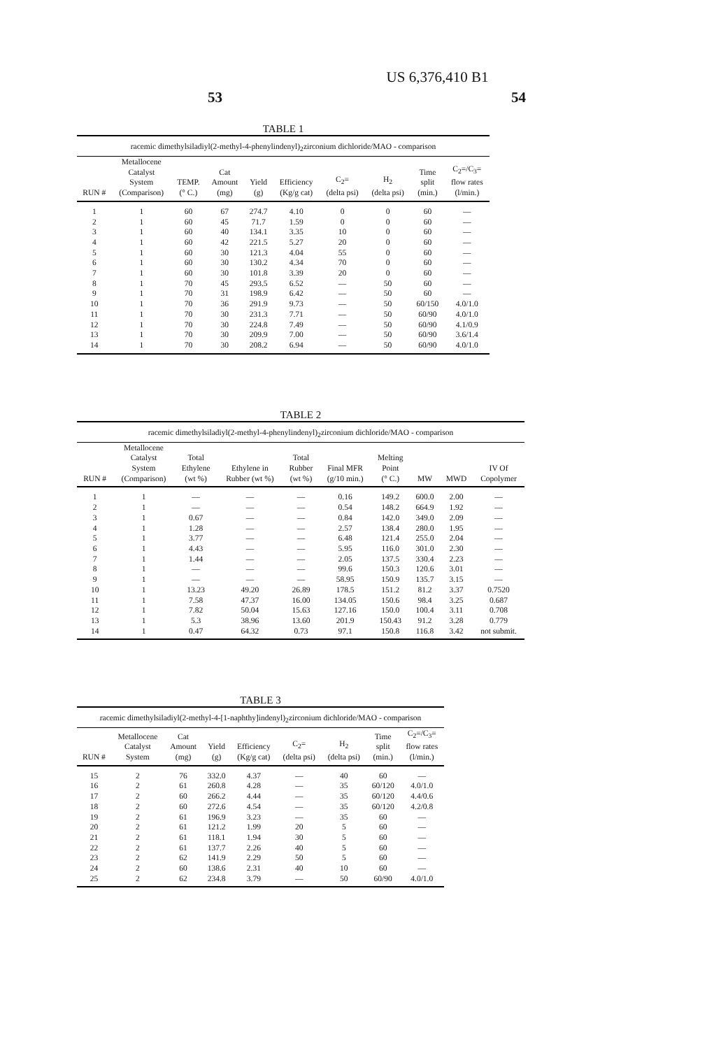US 6,376,410 B1
53 54
TABLE 1
| racemic dimethylsiladiyl(2-methyl-4-phenylindenyl)<sub>2</sub>zirconium dichloride/MAO - comparison | | | | | | | | | |
| --- | --- | --- | --- | --- | --- | --- | --- | --- | --- |
| RUN # | Metallocene Catalyst System (Comparison) | TEMP. (° C.) | Cat Amount (mg) | Yield (g) | Efficiency (Kg/g cat) | C<sub>2</sub>= (delta psi) | H<sub>2</sub> (delta psi) | Time split (min.) | C<sub>2</sub>=/C<sub>3</sub>= flow rates (l/min.) |
| 1 | 1 | 60 | 67 | 274.7 | 4.10 | 0 | 0 | 60 | — |
| 2 | 1 | 60 | 45 | 71.7 | 1.59 | 0 | 0 | 60 | — |
| 3 | 1 | 60 | 40 | 134.1 | 3.35 | 10 | 0 | 60 | — |
| 4 | 1 | 60 | 42 | 221.5 | 5.27 | 20 | 0 | 60 | — |
| 5 | 1 | 60 | 30 | 121.3 | 4.04 | 55 | 0 | 60 | — |
| 6 | 1 | 60 | 30 | 130.2 | 4.34 | 70 | 0 | 60 | — |
| 7 | 1 | 60 | 30 | 101.8 | 3.39 | 20 | 0 | 60 | — |
| 8 | 1 | 70 | 45 | 293.5 | 6.52 | — | 50 | 60 | — |
| 9 | 1 | 70 | 31 | 198.9 | 6.42 | — | 50 | 60 | — |
| 10 | 1 | 70 | 36 | 291.9 | 9.73 | — | 50 | 60/150 | 4.0/1.0 |
| 11 | 1 | 70 | 30 | 231.3 | 7.71 | — | 50 | 60/90 | 4.0/1.0 |
| 12 | 1 | 70 | 30 | 224.8 | 7.49 | — | 50 | 60/90 | 4.1/0.9 |
| 13 | 1 | 70 | 30 | 209.9 | 7.00 | — | 50 | 60/90 | 3.6/1.4 |
| 14 | 1 | 70 | 30 | 208.2 | 6.94 | — | 50 | 60/90 | 4.0/1.0 |
TABLE 2
| racemic dimethylsiladiyl(2-methyl-4-phenylindenyl)<sub>2</sub>zirconium dichloride/MAO - comparison | | | | | | | | | |
| --- | --- | --- | --- | --- | --- | --- | --- | --- | --- |
| RUN # | Metallocene Catalyst System (Comparison) | Total Ethylene (wt %) | Ethylene in Rubber (wt %) | Total Rubber (wt %) | Final MFR (g/10 min.) | Melting Point (° C.) | MW | MWD | IV Of Copolymer |
| 1 | 1 | — | — | — | 0.16 | 149.2 | 600.0 | 2.00 | — |
| 2 | 1 | — | — | — | 0.54 | 148.2 | 664.9 | 1.92 | — |
| 3 | 1 | 0.67 | — | — | 0.84 | 142.0 | 349.0 | 2.09 | — |
| 4 | 1 | 1.28 | — | — | 2.57 | 138.4 | 280.0 | 1.95 | — |
| 5 | 1 | 3.77 | — | — | 6.48 | 121.4 | 255.0 | 2.04 | — |
| 6 | 1 | 4.43 | — | — | 5.95 | 116.0 | 301.0 | 2.30 | — |
| 7 | 1 | 1.44 | — | — | 2.05 | 137.5 | 330.4 | 2.23 | — |
| 8 | 1 | — | — | — | 99.6 | 150.3 | 120.6 | 3.01 | — |
| 9 | 1 | — | — | — | 58.95 | 150.9 | 135.7 | 3.15 | — |
| 10 | 1 | 13.23 | 49.20 | 26.89 | 178.5 | 151.2 | 81.2 | 3.37 | 0.7520 |
| 11 | 1 | 7.58 | 47.37 | 16.00 | 134.05 | 150.6 | 98.4 | 3.25 | 0.687 |
| 12 | 1 | 7.82 | 50.04 | 15.63 | 127.16 | 150.0 | 100.4 | 3.11 | 0.708 |
| 13 | 1 | 5.3 | 38.96 | 13.60 | 201.9 | 150.43 | 91.2 | 3.28 | 0.779 |
| 14 | 1 | 0.47 | 64.32 | 0.73 | 97.1 | 150.8 | 116.8 | 3.42 | not submit. |
TABLE 3
| racemic dimethylsiladiyl(2-methyl-4-[1-naphthy]indenyl)<sub>2</sub>zirconium dichloride/MAO - comparison | | | | | | | | |
| --- | --- | --- | --- | --- | --- | --- | --- | --- |
| RUN # | Metallocene Catalyst System | Cat Amount (mg) | Yield (g) | Efficiency (Kg/g cat) | C<sub>2</sub>= (delta psi) | H<sub>2</sub> (delta psi) | Time split (min.) | C<sub>2</sub>=/C<sub>3</sub>= flow rates (l/min.) |
| 15 | 2 | 76 | 332.0 | 4.37 | — | 40 | 60 | — |
| 16 | 2 | 61 | 260.8 | 4.28 | — | 35 | 60/120 | 4.0/1.0 |
| 17 | 2 | 60 | 266.2 | 4.44 | — | 35 | 60/120 | 4.4/0.6 |
| 18 | 2 | 60 | 272.6 | 4.54 | — | 35 | 60/120 | 4.2/0.8 |
| 19 | 2 | 61 | 196.9 | 3.23 | — | 35 | 60 | — |
| 20 | 2 | 61 | 121.2 | 1.99 | 20 | 5 | 60 | — |
| 21 | 2 | 61 | 118.1 | 1.94 | 30 | 5 | 60 | — |
| 22 | 2 | 61 | 137.7 | 2.26 | 40 | 5 | 60 | — |
| 23 | 2 | 62 | 141.9 | 2.29 | 50 | 5 | 60 | — |
| 24 | 2 | 60 | 138.6 | 2.31 | 40 | 10 | 60 | — |
| 25 | 2 | 62 | 234.8 | 3.79 | — | 50 | 60/90 | 4.0/1.0 |